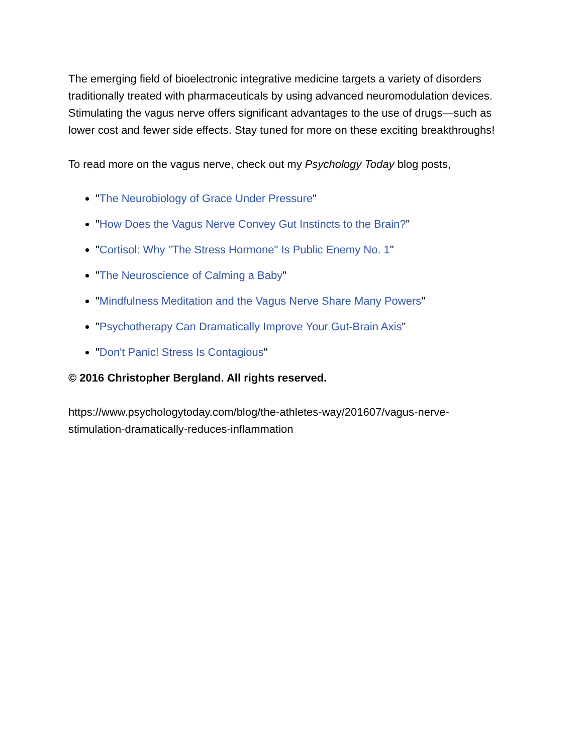The emerging field of bioelectronic integrative medicine targets a variety of disorders traditionally treated with pharmaceuticals by using advanced neuromodulation devices. Stimulating the vagus nerve offers significant advantages to the use of drugs—such as lower cost and fewer side effects. Stay tuned for more on these exciting breakthroughs!
To read more on the vagus nerve, check out my Psychology Today blog posts,
"The Neurobiology of Grace Under Pressure"
"How Does the Vagus Nerve Convey Gut Instincts to the Brain?"
"Cortisol: Why "The Stress Hormone" Is Public Enemy No. 1"
"The Neuroscience of Calming a Baby"
"Mindfulness Meditation and the Vagus Nerve Share Many Powers"
"Psychotherapy Can Dramatically Improve Your Gut-Brain Axis"
"Don't Panic! Stress Is Contagious"
© 2016 Christopher Bergland. All rights reserved.
https://www.psychologytoday.com/blog/the-athletes-way/201607/vagus-nerve-
stimulation-dramatically-reduces-inflammation